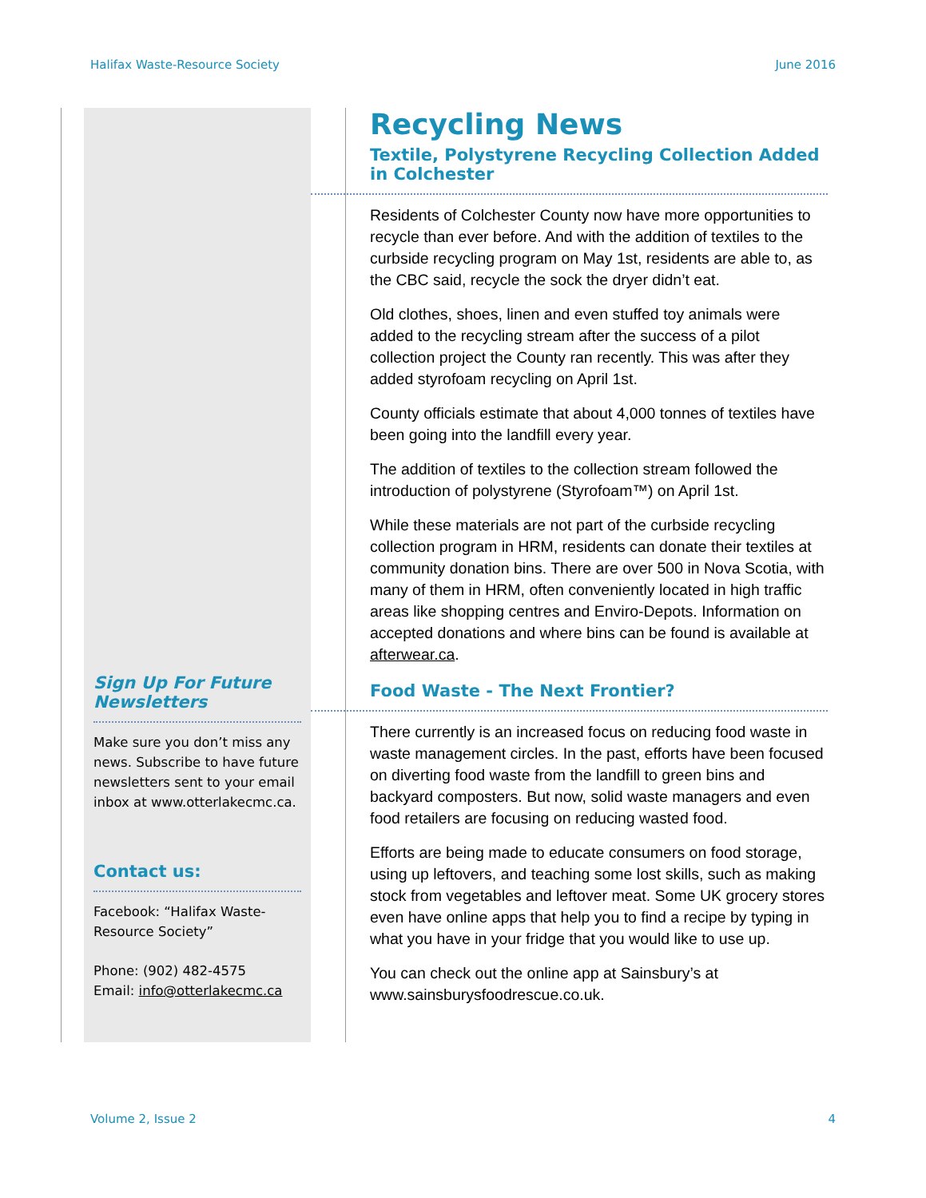Halifax Waste-Resource Society June 2016
Sign Up For Future Newsletters
Make sure you don’t miss any news. Subscribe to have future newsletters sent to your email inbox at www.otterlakecmc.ca.
Contact us:
Facebook: “Halifax Waste-Resource Society”
Phone: (902) 482-4575
Email: info@otterlakecmc.ca
Recycling News
Textile, Polystyrene Recycling Collection Added in Colchester
Residents of Colchester County now have more opportunities to recycle than ever before. And with the addition of textiles to the curbside recycling program on May 1st, residents are able to, as the CBC said, recycle the sock the dryer didn’t eat.
Old clothes, shoes, linen and even stuffed toy animals were added to the recycling stream after the success of a pilot collection project the County ran recently. This was after they added styrofoam recycling on April 1st.
County officials estimate that about 4,000 tonnes of textiles have been going into the landfill every year.
The addition of textiles to the collection stream followed the introduction of polystyrene (Styrofoam™) on April 1st.
While these materials are not part of the curbside recycling collection program in HRM, residents can donate their textiles at community donation bins. There are over 500 in Nova Scotia, with many of them in HRM, often conveniently located in high traffic areas like shopping centres and Enviro-Depots. Information on accepted donations and where bins can be found is available at afterwear.ca.
Food Waste - The Next Frontier?
There currently is an increased focus on reducing food waste in waste management circles. In the past, efforts have been focused on diverting food waste from the landfill to green bins and backyard composters. But now, solid waste managers and even food retailers are focusing on reducing wasted food.
Efforts are being made to educate consumers on food storage, using up leftovers, and teaching some lost skills, such as making stock from vegetables and leftover meat. Some UK grocery stores even have online apps that help you to find a recipe by typing in what you have in your fridge that you would like to use up.
You can check out the online app at Sainsbury’s at www.sainsburysfoodrescue.co.uk.
Volume 2, Issue 2 4